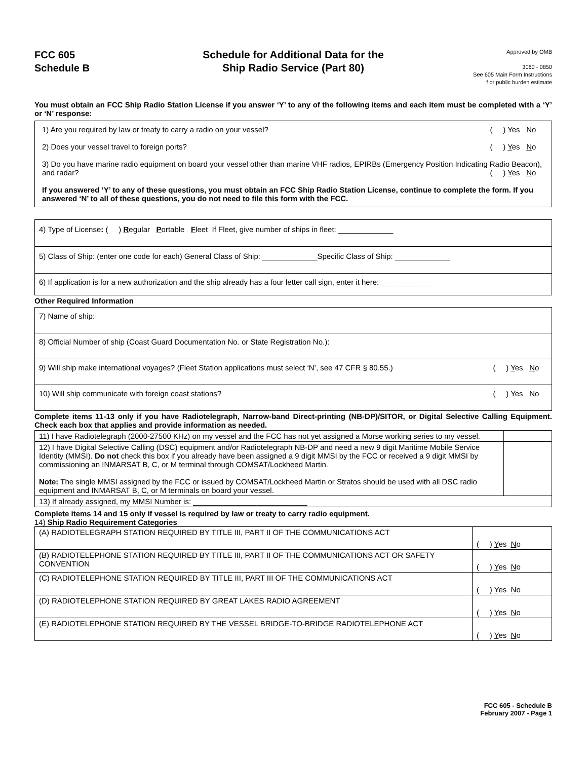FCC 605
Schedule B
Schedule for Additional Data for the
Ship Radio Service (Part 80)
Approved by OMB
3060 - 0850
See 605 Main Form Instructions
f or public burden estimate
You must obtain an FCC Ship Radio Station License if you answer ‘Y’ to any of the following items and each item must be completed with a ‘Y’ or ‘N’ response:
1) Are you required by law or treaty to carry a radio on your vessel? ( ) Yes No
2) Does your vessel travel to foreign ports? ( ) Yes No
3) Do you have marine radio equipment on board your vessel other than marine VHF radios, EPIRBs (Emergency Position Indicating Radio Beacon), and radar? ( ) Yes No
If you answered ‘Y’ to any of these questions, you must obtain an FCC Ship Radio Station License, continue to complete the form. If you answered ‘N’ to all of these questions, you do not need to file this form with the FCC.
| 4) Type of License : ( ) R egular P ortable F leet If Fleet, give number of ships in fleet: _____________ |
| 5) Class of Ship: (enter one code for each) General Class of Ship: _____________Specific Class of Ship: _____________ |
| 6) If application is for a new authorization and the ship already has a four letter call sign, enter it here: _____________ |
Other Required Information
| 7) Name of ship: |
| 8) Official Number of ship (Coast Guard Documentation No. or State Registration No.): |
| 9) Will ship make international voyages? (Fleet Station applications must select ‘N’, see 47 CFR § 80.55.) ( ) Y es N o |
| 10) Will ship communicate with foreign coast stations? ( ) Y es N o |
Complete items 11-13 only if you have Radiotelegraph, Narrow-band Direct-printing (NB-DP)/SITOR, or Digital Selective Calling Equipment. Check each box that applies and provide information as needed.
| 11) I have Radiotelegraph (2000-27500 KHz) on my vessel and the FCC has not yet assigned a Morse working series to my vessel. | |
| 12) I have Digital Selective Calling (DSC) equipment and/or Radiotelegraph NB-DP and need a new 9 digit Maritime Mobile Service Identity (MMSI). Do not check this box if you already have been assigned a 9 digit MMSI by the FCC or received a 9 digit MMSI by commissioning an INMARSAT B, C, or M terminal through COMSAT/Lockheed Martin. Note: The single MMSI assigned by the FCC or issued by COMSAT/Lockheed Martin or Stratos should be used with all DSC radio equipment and INMARSAT B, C, or M terminals on board your vessel. | |
| 13) If already assigned, my MMSI Number is: ___________________________ | |
Complete items 14 and 15 only if vessel is required by law or treaty to carry radio equipment.
14) Ship Radio Requirement Categories
| (A) RADIOTELEGRAPH STATION REQUIRED BY TITLE III, PART II OF THE COMMUNICATIONS ACT | ( ) Y es N o |
| (B) RADIOTELEPHONE STATION REQUIRED BY TITLE III, PART II OF THE COMMUNICATIONS ACT OR SAFETY CONVENTION | ( ) Y es N o |
| (C) RADIOTELEPHONE STATION REQUIRED BY TITLE III, PART III OF THE COMMUNICATIONS ACT | ( ) Y es N o |
| (D) RADIOTELEPHONE STATION REQUIRED BY GREAT LAKES RADIO AGREEMENT | ( ) Y es N o |
| (E) RADIOTELEPHONE STATION REQUIRED BY THE VESSEL BRIDGE-TO-BRIDGE RADIOTELEPHONE ACT | ( ) Y es N o |
FCC 605 - Schedule B
February 2007 - Page 1